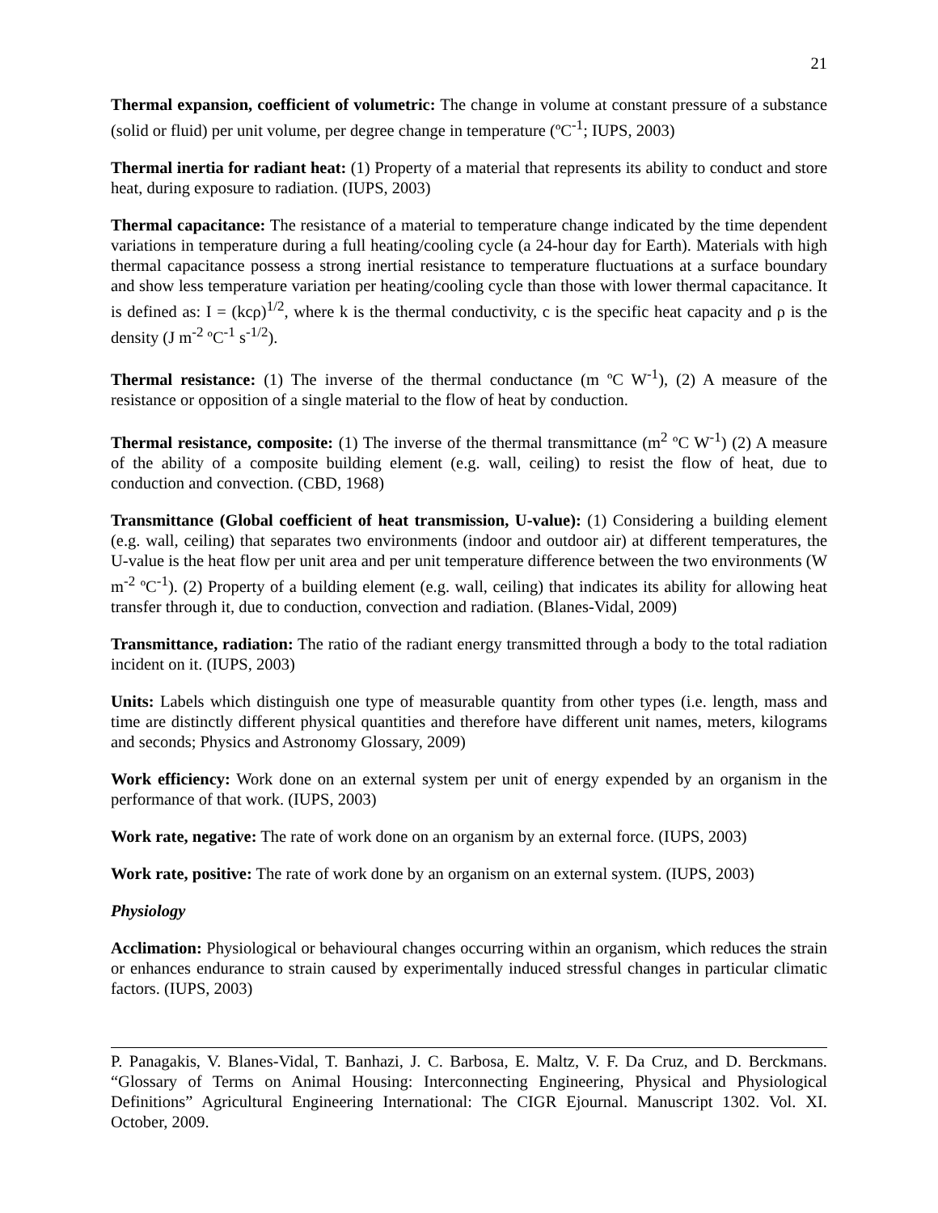21
Thermal expansion, coefficient of volumetric: The change in volume at constant pressure of a substance (solid or fluid) per unit volume, per degree change in temperature (ºC<sup>-1</sup>; IUPS, 2003)
Thermal inertia for radiant heat: (1) Property of a material that represents its ability to conduct and store heat, during exposure to radiation. (IUPS, 2003)
Thermal capacitance: The resistance of a material to temperature change indicated by the time dependent variations in temperature during a full heating/cooling cycle (a 24-hour day for Earth). Materials with high thermal capacitance possess a strong inertial resistance to temperature fluctuations at a surface boundary and show less temperature variation per heating/cooling cycle than those with lower thermal capacitance. It is defined as: I = (kcρ)<sup>1/2</sup>, where k is the thermal conductivity, c is the specific heat capacity and ρ is the density (J m<sup>-2</sup> ºC<sup>-1</sup> s<sup>-1/2</sup>).
Thermal resistance: (1) The inverse of the thermal conductance (m ºC W<sup>-1</sup>), (2) A measure of the resistance or opposition of a single material to the flow of heat by conduction.
Thermal resistance, composite: (1) The inverse of the thermal transmittance (m<sup>2</sup> ºC W<sup>-1</sup>) (2) A measure of the ability of a composite building element (e.g. wall, ceiling) to resist the flow of heat, due to conduction and convection. (CBD, 1968)
Transmittance (Global coefficient of heat transmission, U-value): (1) Considering a building element (e.g. wall, ceiling) that separates two environments (indoor and outdoor air) at different temperatures, the U-value is the heat flow per unit area and per unit temperature difference between the two environments (W m<sup>-2</sup> ºC<sup>-1</sup>). (2) Property of a building element (e.g. wall, ceiling) that indicates its ability for allowing heat transfer through it, due to conduction, convection and radiation. (Blanes-Vidal, 2009)
Transmittance, radiation: The ratio of the radiant energy transmitted through a body to the total radiation incident on it. (IUPS, 2003)
Units: Labels which distinguish one type of measurable quantity from other types (i.e. length, mass and time are distinctly different physical quantities and therefore have different unit names, meters, kilograms and seconds; Physics and Astronomy Glossary, 2009)
Work efficiency: Work done on an external system per unit of energy expended by an organism in the performance of that work. (IUPS, 2003)
Work rate, negative: The rate of work done on an organism by an external force. (IUPS, 2003)
Work rate, positive: The rate of work done by an organism on an external system. (IUPS, 2003)
Physiology
Acclimation: Physiological or behavioural changes occurring within an organism, which reduces the strain or enhances endurance to strain caused by experimentally induced stressful changes in particular climatic factors. (IUPS, 2003)
P. Panagakis, V. Blanes-Vidal, T. Banhazi, J. C. Barbosa, E. Maltz, V. F. Da Cruz, and D. Berckmans. “Glossary of Terms on Animal Housing: Interconnecting Engineering, Physical and Physiological Definitions” Agricultural Engineering International: The CIGR Ejournal. Manuscript 1302. Vol. XI. October, 2009.